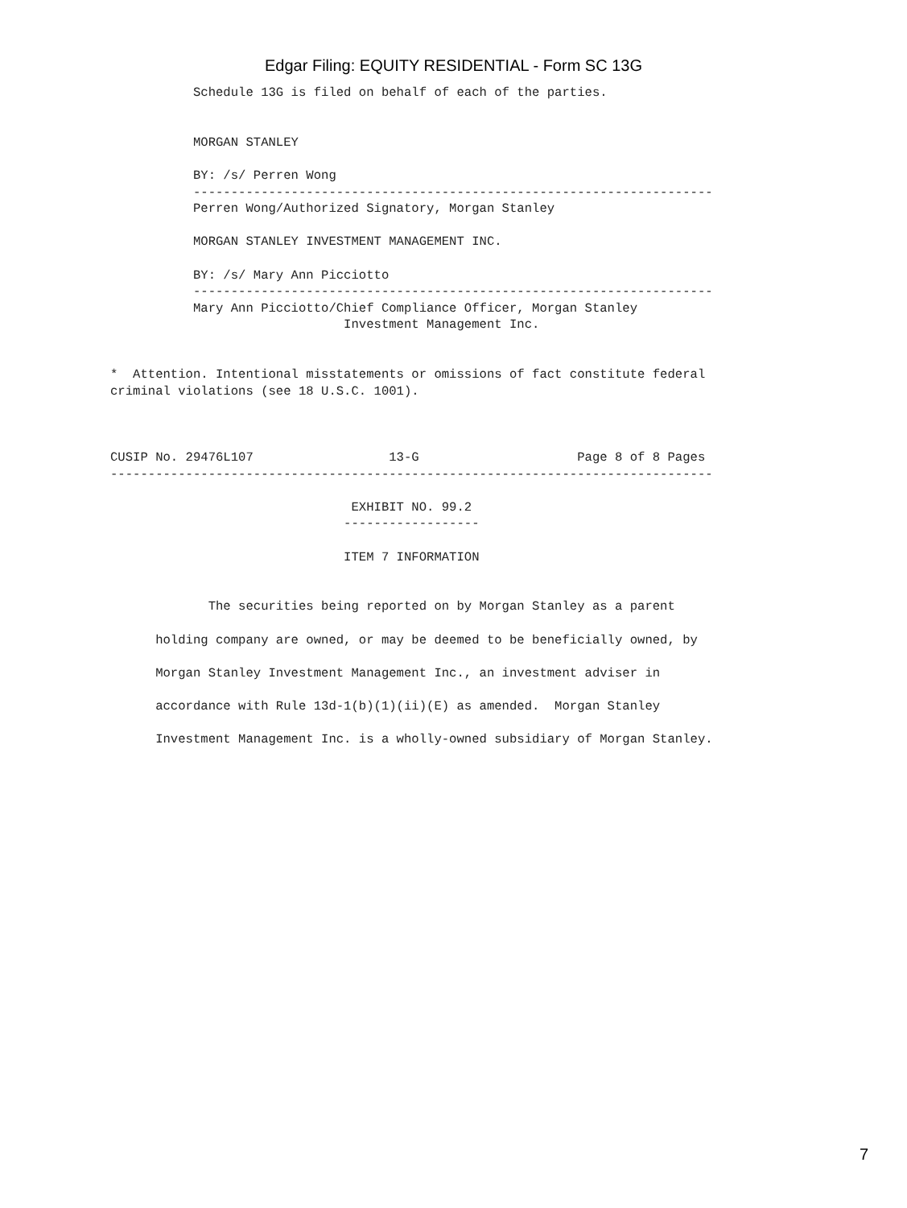Edgar Filing: EQUITY RESIDENTIAL - Form SC 13G
           Schedule 13G is filed on behalf of each of the parties.


           MORGAN STANLEY

           BY: /s/ Perren Wong
           ---------------------------------------------------------------------
           Perren Wong/Authorized Signatory, Morgan Stanley

           MORGAN STANLEY INVESTMENT MANAGEMENT INC.

           BY: /s/ Mary Ann Picciotto
           ---------------------------------------------------------------------
           Mary Ann Picciotto/Chief Compliance Officer, Morgan Stanley
                               Investment Management Inc.


*  Attention. Intentional misstatements or omissions of fact constitute federal
criminal violations (see 18 U.S.C. 1001).



CUSIP No. 29476L107                  13-G                     Page 8 of 8 Pages
--------------------------------------------------------------------------------

                                EXHIBIT NO. 99.2
                               ------------------

                               ITEM 7 INFORMATION


             The securities being reported on by Morgan Stanley as a parent

      holding company are owned, or may be deemed to be beneficially owned, by

      Morgan Stanley Investment Management Inc., an investment adviser in

      accordance with Rule 13d-1(b)(1)(ii)(E) as amended.  Morgan Stanley

      Investment Management Inc. is a wholly-owned subsidiary of Morgan Stanley.
7